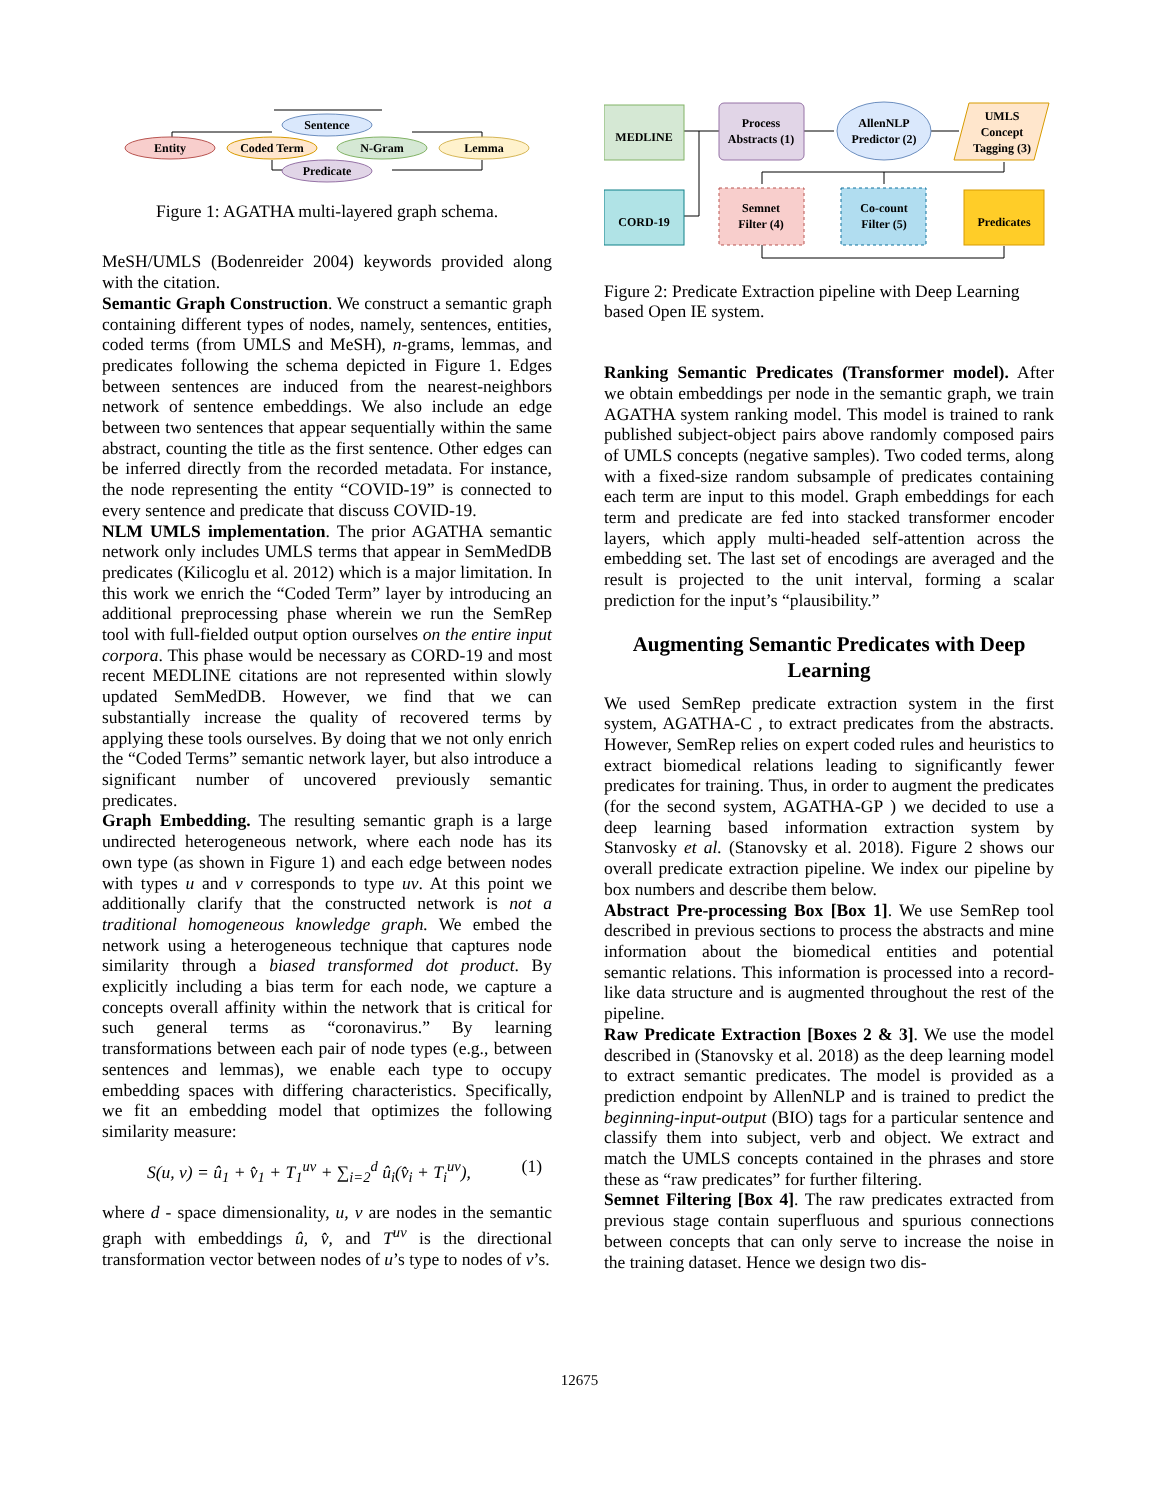Sentence
Entity
Coded Term
N-Gram
Lemma
Predicate
Figure 1: AGATHA multi-layered graph schema.
MeSH/UMLS (Bodenreider 2004) keywords provided along with the citation.
Semantic Graph Construction. We construct a semantic graph containing different types of nodes, namely, sentences, entities, coded terms (from UMLS and MeSH), n-grams, lemmas, and predicates following the schema depicted in Figure 1. Edges between sentences are induced from the nearest-neighbors network of sentence embeddings. We also include an edge between two sentences that appear sequentially within the same abstract, counting the title as the first sentence. Other edges can be inferred directly from the recorded metadata. For instance, the node representing the entity “COVID-19” is connected to every sentence and predicate that discuss COVID-19.
NLM UMLS implementation. The prior AGATHA semantic network only includes UMLS terms that appear in SemMedDB predicates (Kilicoglu et al. 2012) which is a major limitation. In this work we enrich the “Coded Term” layer by introducing an additional preprocessing phase wherein we run the SemRep tool with full-fielded output option ourselves on the entire input corpora. This phase would be necessary as CORD-19 and most recent MEDLINE citations are not represented within slowly updated SemMedDB. However, we find that we can substantially increase the quality of recovered terms by applying these tools ourselves. By doing that we not only enrich the “Coded Terms” semantic network layer, but also introduce a significant number of uncovered previously semantic predicates.
Graph Embedding. The resulting semantic graph is a large undirected heterogeneous network, where each node has its own type (as shown in Figure 1) and each edge between nodes with types u and v corresponds to type uv. At this point we additionally clarify that the constructed network is not a traditional homogeneous knowledge graph. We embed the network using a heterogeneous technique that captures node similarity through a biased transformed dot product. By explicitly including a bias term for each node, we capture a concepts overall affinity within the network that is critical for such general terms as “coronavirus.” By learning transformations between each pair of node types (e.g., between sentences and lemmas), we enable each type to occupy embedding spaces with differing characteristics. Specifically, we fit an embedding model that optimizes the following similarity measure:
S(u, v) = û<sub>1</sub> + v̂<sub>1</sub> + T<sub>1</sub><sup>uv</sup> + ∑<sub>i=2</sub><sup>d</sup> û<sub>i</sub>(v̂<sub>i</sub> + T<sub>i</sub><sup>uv</sup>), (1)
where d - space dimensionality, u, v are nodes in the semantic graph with embeddings û, v̂, and T<sup>uv</sup> is the directional transformation vector between nodes of u’s type to nodes of v’s.
MEDLINE
Process
Abstracts (1)
AllenNLP
Predictor (2)
UMLS
Concept
Tagging (3)
CORD-19
Semnet
Filter (4)
Co-count
Filter (5)
Predicates
Figure 2: Predicate Extraction pipeline with Deep Learning based Open IE system.
Ranking Semantic Predicates (Transformer model). After we obtain embeddings per node in the semantic graph, we train AGATHA system ranking model. This model is trained to rank published subject-object pairs above randomly composed pairs of UMLS concepts (negative samples). Two coded terms, along with a fixed-size random subsample of predicates containing each term are input to this model. Graph embeddings for each term and predicate are fed into stacked transformer encoder layers, which apply multi-headed self-attention across the embedding set. The last set of encodings are averaged and the result is projected to the unit interval, forming a scalar prediction for the input’s “plausibility.”
Augmenting Semantic Predicates with Deep Learning
We used SemRep predicate extraction system in the first system, AGATHA-C , to extract predicates from the abstracts. However, SemRep relies on expert coded rules and heuristics to extract biomedical relations leading to significantly fewer predicates for training. Thus, in order to augment the predicates (for the second system, AGATHA-GP ) we decided to use a deep learning based information extraction system by Stanvosky et al. (Stanovsky et al. 2018). Figure 2 shows our overall predicate extraction pipeline. We index our pipeline by box numbers and describe them below.
Abstract Pre-processing Box [Box 1]. We use SemRep tool described in previous sections to process the abstracts and mine information about the biomedical entities and potential semantic relations. This information is processed into a record-like data structure and is augmented throughout the rest of the pipeline.
Raw Predicate Extraction [Boxes 2 & 3]. We use the model described in (Stanovsky et al. 2018) as the deep learning model to extract semantic predicates. The model is provided as a prediction endpoint by AllenNLP and is trained to predict the beginning-input-output (BIO) tags for a particular sentence and classify them into subject, verb and object. We extract and match the UMLS concepts contained in the phrases and store these as “raw predicates” for further filtering.
Semnet Filtering [Box 4]. The raw predicates extracted from previous stage contain superfluous and spurious connections between concepts that can only serve to increase the noise in the training dataset. Hence we design two dis-
12675